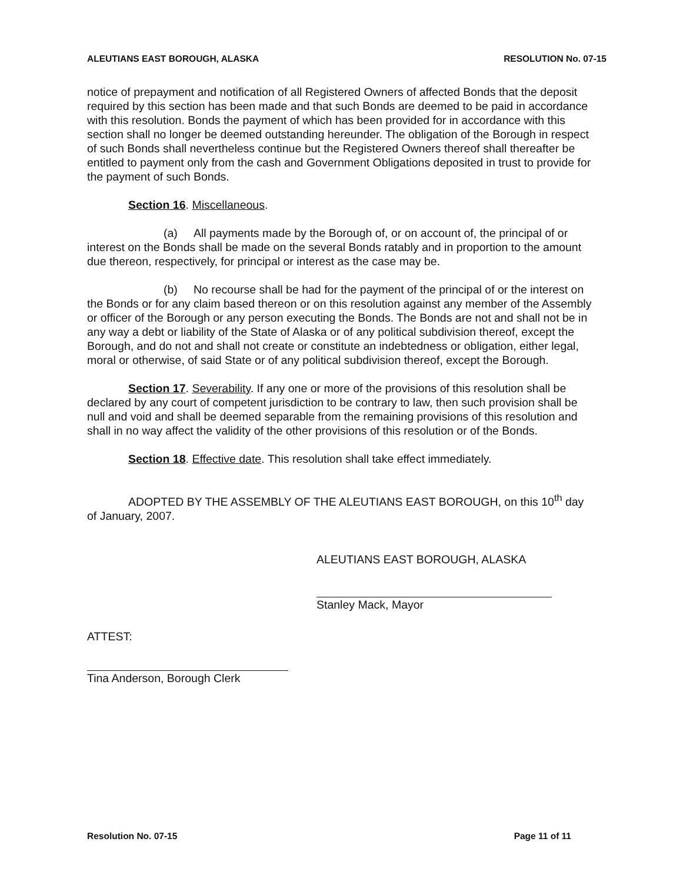ALEUTIANS EAST BOROUGH, ALASKA RESOLUTION No. 07-15
notice of prepayment and notification of all Registered Owners of affected Bonds that the deposit required by this section has been made and that such Bonds are deemed to be paid in accordance with this resolution. Bonds the payment of which has been provided for in accordance with this section shall no longer be deemed outstanding hereunder. The obligation of the Borough in respect of such Bonds shall nevertheless continue but the Registered Owners thereof shall thereafter be entitled to payment only from the cash and Government Obligations deposited in trust to provide for the payment of such Bonds.
Section 16. Miscellaneous.
(a) All payments made by the Borough of, or on account of, the principal of or interest on the Bonds shall be made on the several Bonds ratably and in proportion to the amount due thereon, respectively, for principal or interest as the case may be.
(b) No recourse shall be had for the payment of the principal of or the interest on the Bonds or for any claim based thereon or on this resolution against any member of the Assembly or officer of the Borough or any person executing the Bonds. The Bonds are not and shall not be in any way a debt or liability of the State of Alaska or of any political subdivision thereof, except the Borough, and do not and shall not create or constitute an indebtedness or obligation, either legal, moral or otherwise, of said State or of any political subdivision thereof, except the Borough.
Section 17. Severability. If any one or more of the provisions of this resolution shall be declared by any court of competent jurisdiction to be contrary to law, then such provision shall be null and void and shall be deemed separable from the remaining provisions of this resolution and shall in no way affect the validity of the other provisions of this resolution or of the Bonds.
Section 18. Effective date. This resolution shall take effect immediately.
ADOPTED BY THE ASSEMBLY OF THE ALEUTIANS EAST BOROUGH, on this 10<sup>th</sup> day of January, 2007.
ALEUTIANS EAST BOROUGH, ALASKA
Stanley Mack, Mayor
ATTEST:
Tina Anderson, Borough Clerk
Resolution No. 07-15 Page 11 of 11